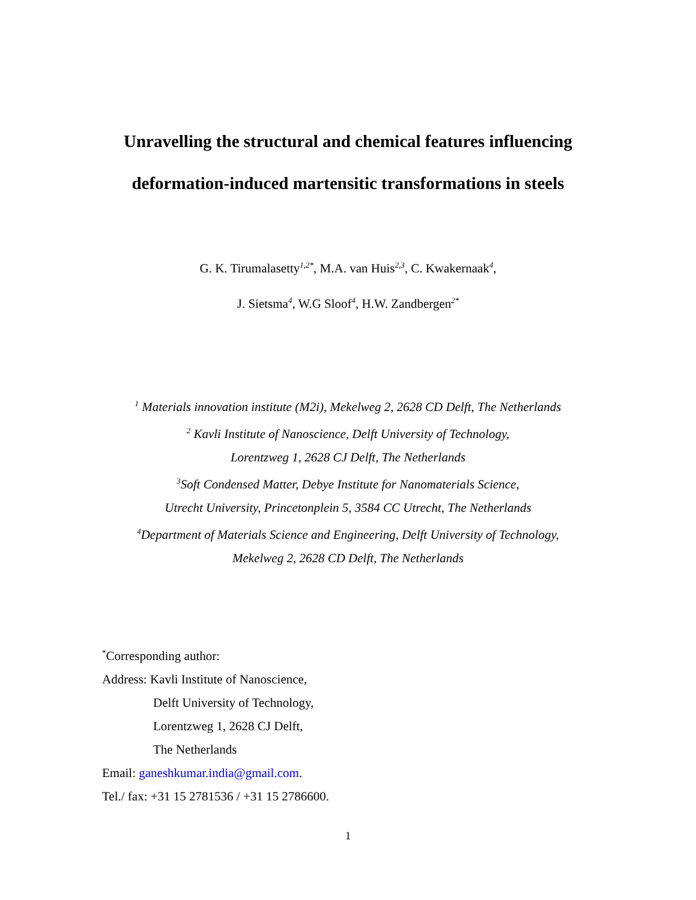Unravelling the structural and chemical features influencing
deformation-induced martensitic transformations in steels
G. K. Tirumalasetty<sup>1,2*</sup>, M.A. van Huis<sup>2,3</sup>, C. Kwakernaak<sup>4</sup>,
J. Sietsma<sup>4</sup>, W.G Sloof<sup>4</sup>, H.W. Zandbergen<sup>2*</sup>
<sup>1</sup> Materials innovation institute (M2i), Mekelweg 2, 2628 CD Delft, The Netherlands
<sup>2</sup> Kavli Institute of Nanoscience, Delft University of Technology,
Lorentzweg 1, 2628 CJ Delft, The Netherlands
<sup>3</sup> Soft Condensed Matter, Debye Institute for Nanomaterials Science,
Utrecht University, Princetonplein 5, 3584 CC Utrecht, The Netherlands
<sup>4</sup> Department of Materials Science and Engineering, Delft University of Technology,
Mekelweg 2, 2628 CD Delft, The Netherlands
<sup>*</sup> Corresponding author:
Address: Kavli Institute of Nanoscience,
Delft University of Technology,
Lorentzweg 1, 2628 CJ Delft,
The Netherlands
Email: ganeshkumar.india@gmail.com.
Tel./ fax: +31 15 2781536 / +31 15 2786600.
1